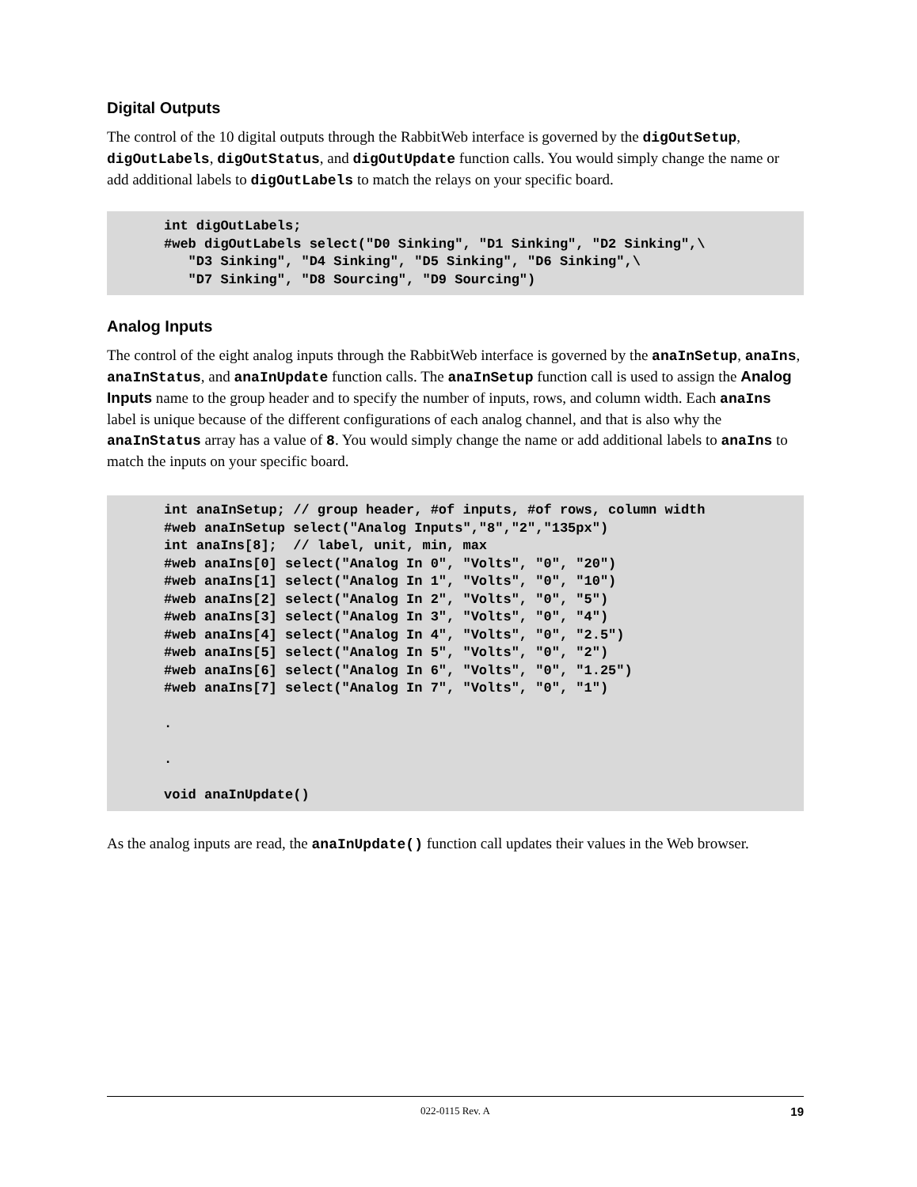Digital Outputs
The control of the 10 digital outputs through the RabbitWeb interface is governed by the digOutSetup, digOutLabels, digOutStatus, and digOutUpdate function calls. You would simply change the name or add additional labels to digOutLabels to match the relays on your specific board.
int digOutLabels;
#web digOutLabels select("D0 Sinking", "D1 Sinking", "D2 Sinking",\
   "D3 Sinking", "D4 Sinking", "D5 Sinking", "D6 Sinking",\
   "D7 Sinking", "D8 Sourcing", "D9 Sourcing")
Analog Inputs
The control of the eight analog inputs through the RabbitWeb interface is governed by the anaInSetup, anaIns, anaInStatus, and anaInUpdate function calls. The anaInSetup function call is used to assign the Analog Inputs name to the group header and to specify the number of inputs, rows, and column width. Each anaIns label is unique because of the different configurations of each analog channel, and that is also why the anaInStatus array has a value of 8. You would simply change the name or add additional labels to anaIns to match the inputs on your specific board.
int anaInSetup; // group header, #of inputs, #of rows, column width
#web anaInSetup select("Analog Inputs","8","2","135px")
int anaIns[8];  // label, unit, min, max
#web anaIns[0] select("Analog In 0", "Volts", "0", "20")
#web anaIns[1] select("Analog In 1", "Volts", "0", "10")
#web anaIns[2] select("Analog In 2", "Volts", "0", "5")
#web anaIns[3] select("Analog In 3", "Volts", "0", "4")
#web anaIns[4] select("Analog In 4", "Volts", "0", "2.5")
#web anaIns[5] select("Analog In 5", "Volts", "0", "2")
#web anaIns[6] select("Analog In 6", "Volts", "0", "1.25")
#web anaIns[7] select("Analog In 7", "Volts", "0", "1")

.

.

void anaInUpdate()
As the analog inputs are read, the anaInUpdate() function call updates their values in the Web browser.
022-0115 Rev. A 19